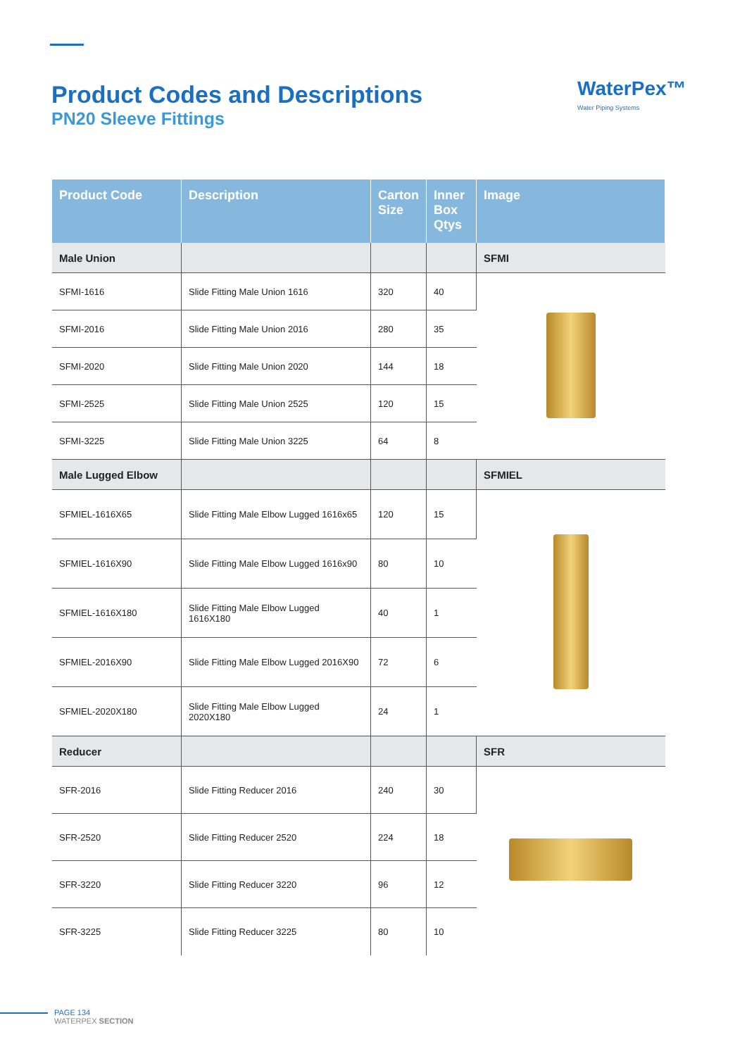Product Codes and Descriptions
PN20 Sleeve Fittings
WaterPex™
Water Piping Systems
| Product Code | Description | Carton Size | Inner Box Qtys | Image |
| --- | --- | --- | --- | --- |
| Male Union | | | | SFMI |
| SFMI-1616 | Slide Fitting Male Union 1616 | 320 | 40 | |
| SFMI-2016 | Slide Fitting Male Union 2016 | 280 | 35 | |
| SFMI-2020 | Slide Fitting Male Union 2020 | 144 | 18 | |
| SFMI-2525 | Slide Fitting Male Union 2525 | 120 | 15 | |
| SFMI-3225 | Slide Fitting Male Union 3225 | 64 | 8 | |
| Male Lugged Elbow | | | | SFMIEL |
| SFMIEL-1616X65 | Slide Fitting Male Elbow Lugged 1616x65 | 120 | 15 | |
| SFMIEL-1616X90 | Slide Fitting Male Elbow Lugged 1616x90 | 80 | 10 | |
| SFMIEL-1616X180 | Slide Fitting Male Elbow Lugged 1616X180 | 40 | 1 | |
| SFMIEL-2016X90 | Slide Fitting Male Elbow Lugged 2016X90 | 72 | 6 | |
| SFMIEL-2020X180 | Slide Fitting Male Elbow Lugged 2020X180 | 24 | 1 | |
| Reducer | | | | SFR |
| SFR-2016 | Slide Fitting Reducer 2016 | 240 | 30 | |
| SFR-2520 | Slide Fitting Reducer 2520 | 224 | 18 | |
| SFR-3220 | Slide Fitting Reducer 3220 | 96 | 12 | |
| SFR-3225 | Slide Fitting Reducer 3225 | 80 | 10 | |
PAGE 134
WATERPEX SECTION